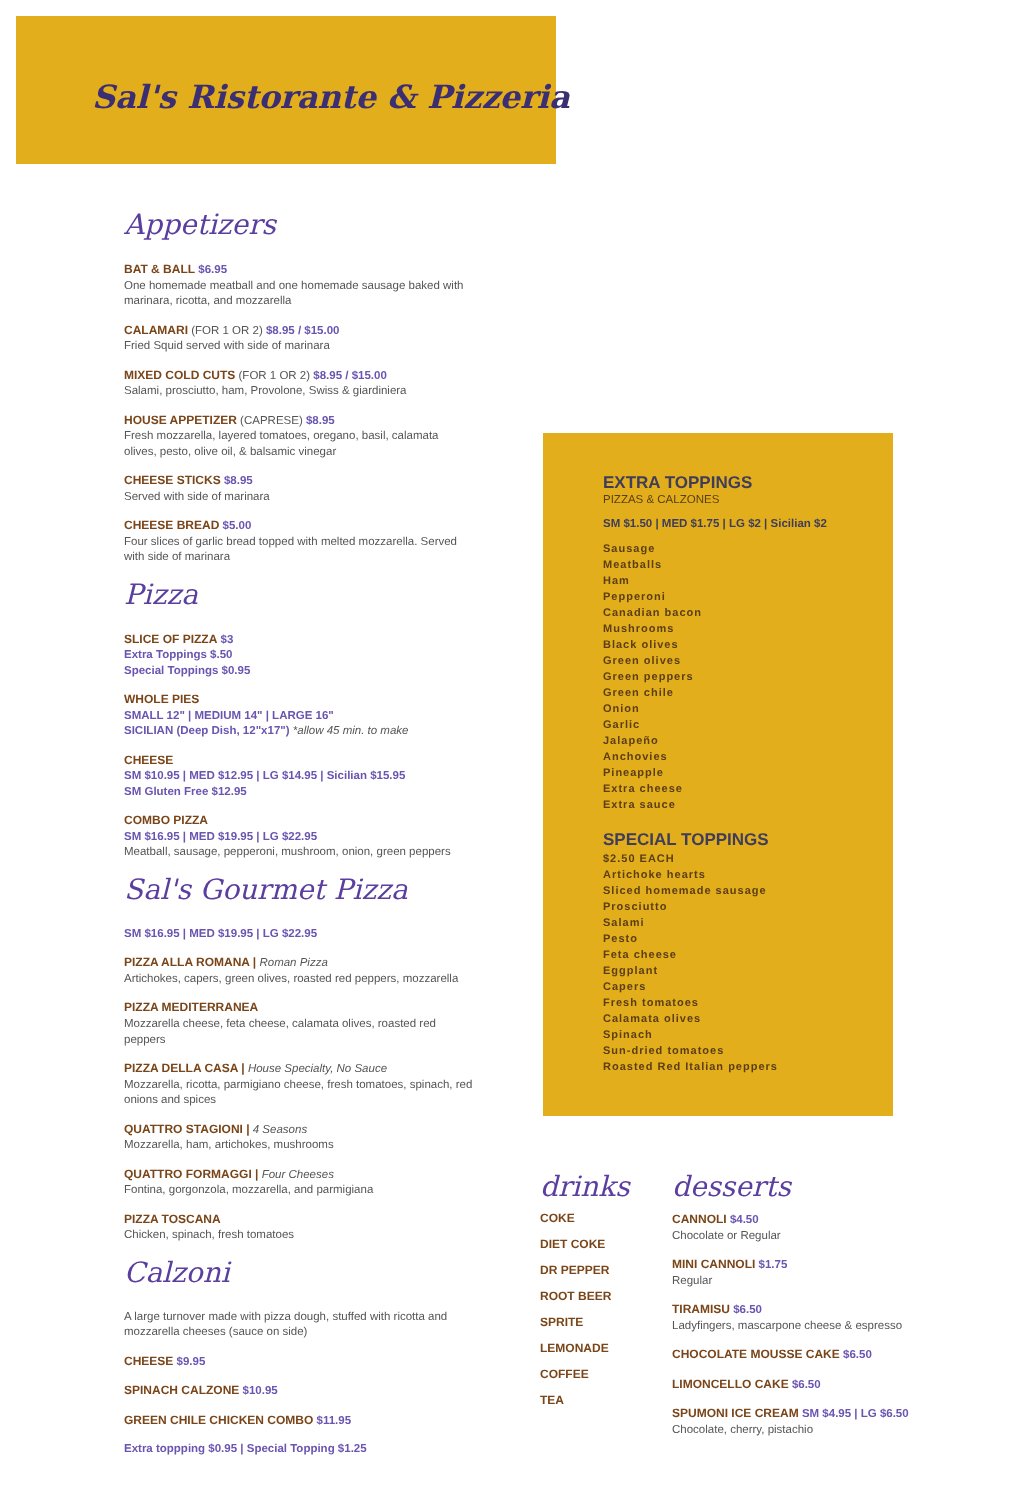Sal's Ristorante & Pizzeria
Appetizers
BAT & BALL $6.95
One homemade meatball and one homemade sausage baked with marinara, ricotta, and mozzarella
CALAMARI (FOR 1 OR 2) $8.95 / $15.00
Fried Squid served with side of marinara
MIXED COLD CUTS (FOR 1 OR 2) $8.95 / $15.00
Salami, prosciutto, ham, Provolone, Swiss & giardiniera
HOUSE APPETIZER (CAPRESE) $8.95
Fresh mozzarella, layered tomatoes, oregano, basil, calamata olives, pesto, olive oil, & balsamic vinegar
CHEESE STICKS $8.95
Served with side of marinara
CHEESE BREAD $5.00
Four slices of garlic bread topped with melted mozzarella. Served with side of marinara
Pizza
SLICE OF PIZZA $3
Extra Toppings $.50
Special Toppings $0.95
WHOLE PIES
SMALL 12" | MEDIUM 14" | LARGE 16"
SICILIAN (Deep Dish, 12"x17") *allow 45 min. to make
CHEESE
SM $10.95 | MED $12.95 | LG $14.95 | Sicilian $15.95
SM Gluten Free $12.95
COMBO PIZZA
SM $16.95 | MED $19.95 | LG $22.95
Meatball, sausage, pepperoni, mushroom, onion, green peppers
Sal's Gourmet Pizza
SM $16.95 | MED $19.95 | LG $22.95
PIZZA ALLA ROMANA | Roman Pizza
Artichokes, capers, green olives, roasted red peppers, mozzarella
PIZZA MEDITERRANEA
Mozzarella cheese, feta cheese, calamata olives, roasted red peppers
PIZZA DELLA CASA | House Specialty, No Sauce
Mozzarella, ricotta, parmigiano cheese, fresh tomatoes, spinach, red onions and spices
QUATTRO STAGIONI | 4 Seasons
Mozzarella, ham, artichokes, mushrooms
QUATTRO FORMAGGI | Four Cheeses
Fontina, gorgonzola, mozzarella, and parmigiana
PIZZA TOSCANA
Chicken, spinach, fresh tomatoes
Calzoni
A large turnover made with pizza dough, stuffed with ricotta and mozzarella cheeses (sauce on side)
CHEESE $9.95
SPINACH CALZONE $10.95
GREEN CHILE CHICKEN COMBO $11.95
Extra toppping $0.95 | Special Topping $1.25
EXTRA TOPPINGS
PIZZAS & CALZONES
SM $1.50 | MED $1.75 | LG $2 | Sicilian $2
Sausage
Meatballs
Ham
Pepperoni
Canadian bacon
Mushrooms
Black olives
Green olives
Green peppers
Green chile
Onion
Garlic
Jalapeño
Anchovies
Pineapple
Extra cheese
Extra sauce
SPECIAL TOPPINGS
$2.50 EACH
Artichoke hearts
Sliced homemade sausage
Prosciutto
Salami
Pesto
Feta cheese
Eggplant
Capers
Fresh tomatoes
Calamata olives
Spinach
Sun-dried tomatoes
Roasted Red Italian peppers
drinks
COKE
DIET COKE
DR PEPPER
ROOT BEER
SPRITE
LEMONADE
COFFEE
TEA
desserts
CANNOLI $4.50
Chocolate or Regular
MINI CANNOLI $1.75
Regular
TIRAMISU $6.50
Ladyfingers, mascarpone cheese & espresso
CHOCOLATE MOUSSE CAKE $6.50
LIMONCELLO CAKE $6.50
SPUMONI ICE CREAM SM $4.95 | LG $6.50
Chocolate, cherry, pistachio